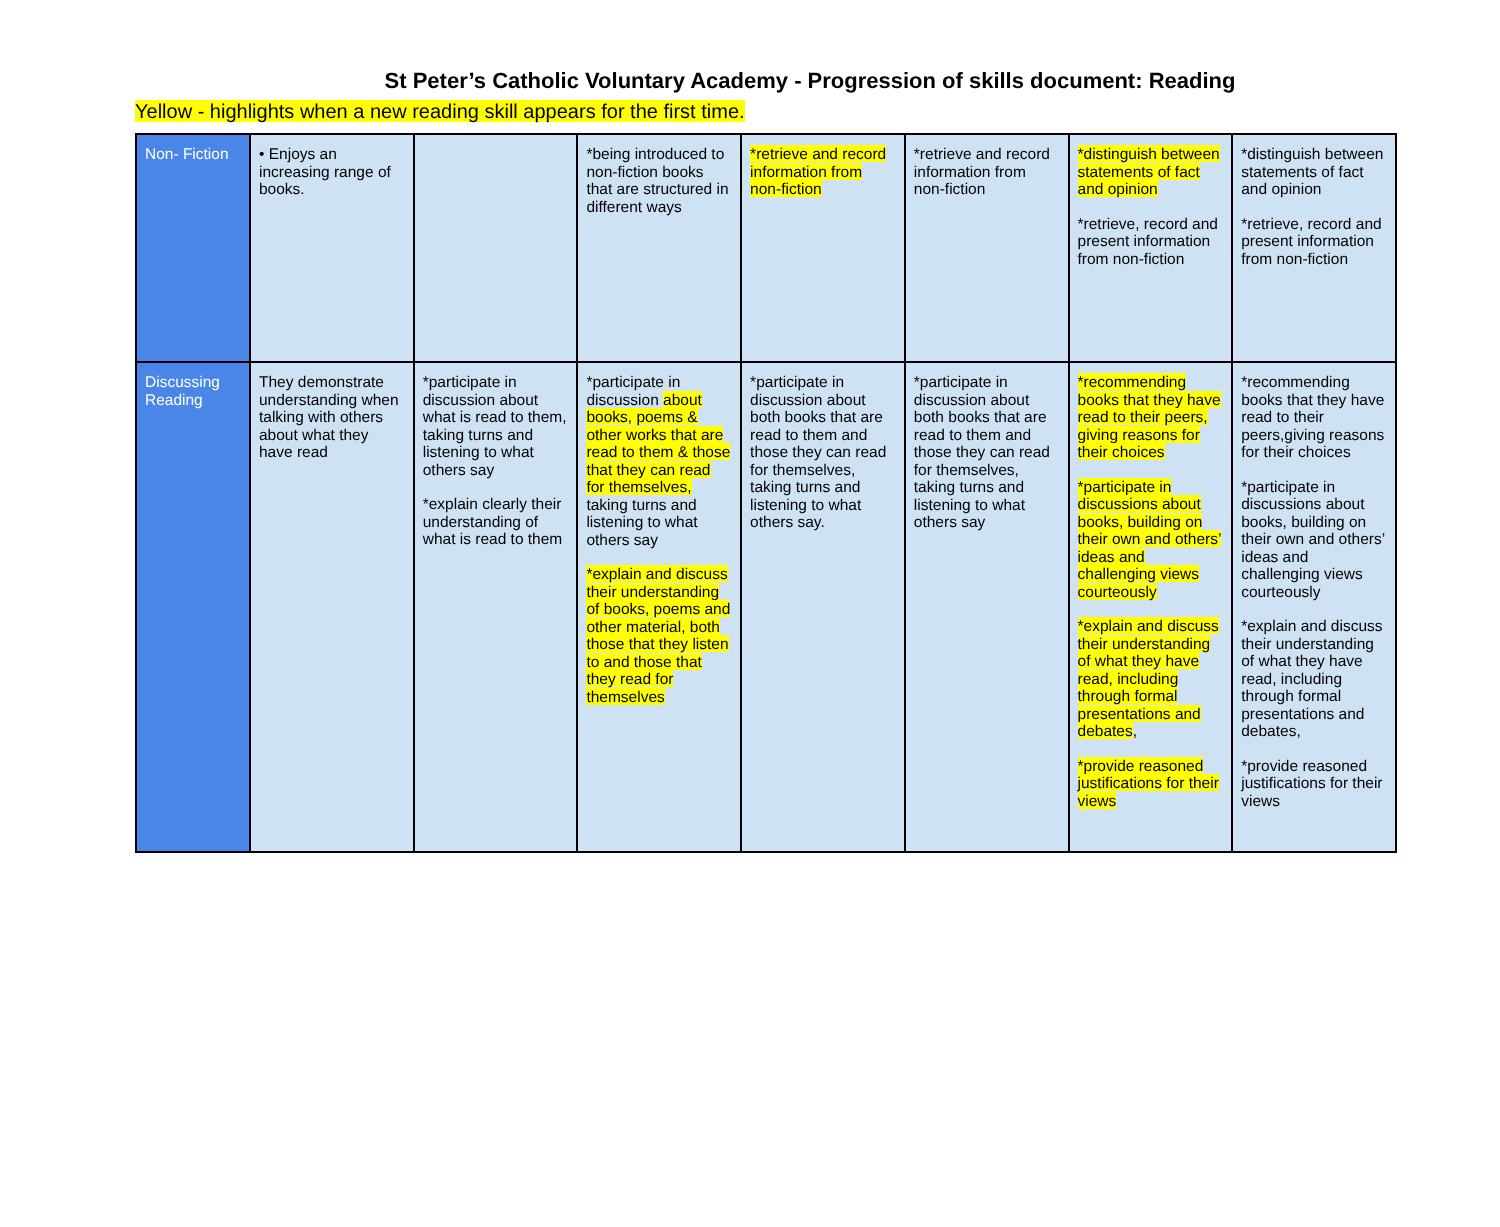St Peter’s Catholic Voluntary Academy - Progression of skills document: Reading
Yellow - highlights when a new reading skill appears for the first time.
| Non- Fiction | • Enjoys an increasing range of books. | | *being introduced to non-fiction books that are structured in different ways | *retrieve and record information from non-fiction | *retrieve and record information from non-fiction | *distinguish between statements of fact and opinion *retrieve, record and present information from non-fiction | *distinguish between statements of fact and opinion *retrieve, record and present information from non-fiction |
| Discussing Reading | They demonstrate understanding when talking with others about what they have read | *participate in discussion about what is read to them, taking turns and listening to what others say *explain clearly their understanding of what is read to them | *participate in discussion about books, poems & other works that are read to them & those that they can read for themselves, taking turns and listening to what others say *explain and discuss their understanding of books, poems and other material, both those that they listen to and those that they read for themselves | *participate in discussion about both books that are read to them and those they can read for themselves, taking turns and listening to what others say. | *participate in discussion about both books that are read to them and those they can read for themselves, taking turns and listening to what others say | *recommending books that they have read to their peers, giving reasons for their choices *participate in discussions about books, building on their own and others’ ideas and challenging views courteously *explain and discuss their understanding of what they have read, including through formal presentations and debates , *provide reasoned justifications for their views | *recommending books that they have read to their peers,giving reasons for their choices *participate in discussions about books, building on their own and others’ ideas and challenging views courteously *explain and discuss their understanding of what they have read, including through formal presentations and debates, *provide reasoned justifications for their views |